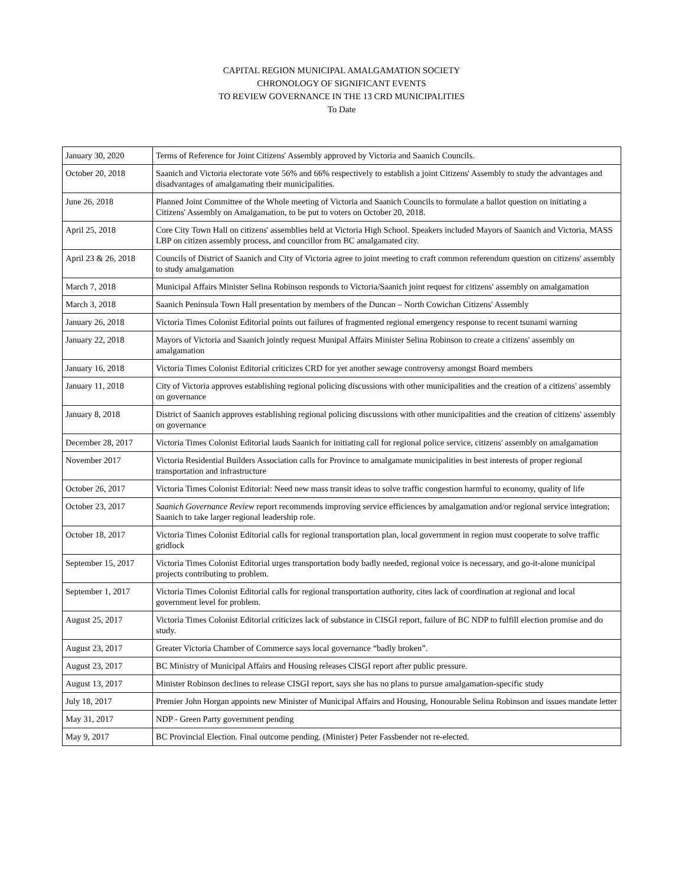CAPITAL REGION MUNICIPAL AMALGAMATION SOCIETY
CHRONOLOGY OF SIGNIFICANT EVENTS
TO REVIEW GOVERNANCE IN THE 13 CRD MUNICIPALITIES
To Date
| January 30, 2020 | Terms of Reference for Joint Citizens' Assembly approved by Victoria and Saanich Councils. |
| October 20, 2018 | Saanich and Victoria electorate vote 56% and 66% respectively to establish a joint Citizens' Assembly to study the advantages and disadvantages of amalgamating their municipalities. |
| June 26, 2018 | Planned Joint Committee of the Whole meeting of Victoria and Saanich Councils to formulate a ballot question on initiating a Citizens' Assembly on Amalgamation, to be put to voters on October 20, 2018. |
| April 25, 2018 | Core City Town Hall on citizens' assemblies held at Victoria High School. Speakers included Mayors of Saanich and Victoria, MASS LBP on citizen assembly process, and councillor from BC amalgamated city. |
| April 23 & 26, 2018 | Councils of District of Saanich and City of Victoria agree to joint meeting to craft common referendum question on citizens' assembly to study amalgamation |
| March 7, 2018 | Municipal Affairs Minister Selina Robinson responds to Victoria/Saanich joint request for citizens' assembly on amalgamation |
| March 3, 2018 | Saanich Peninsula Town Hall presentation by members of the Duncan – North Cowichan Citizens' Assembly |
| January 26, 2018 | Victoria Times Colonist Editorial points out failures of fragmented regional emergency response to recent tsunami warning |
| January 22, 2018 | Mayors of Victoria and Saanich jointly request Munipal Affairs Minister Selina Robinson to create a citizens' assembly on amalgamation |
| January 16, 2018 | Victoria Times Colonist Editorial criticizes CRD for yet another sewage controversy amongst Board members |
| January 11, 2018 | City of Victoria approves establishing regional policing discussions with other municipalities and the creation of a citizens' assembly on governance |
| January 8, 2018 | District of Saanich approves establishing regional policing discussions with other municipalities and the creation of citizens' assembly on governance |
| December 28, 2017 | Victoria Times Colonist Editorial lauds Saanich for initiating call for regional police service, citizens' assembly on amalgamation |
| November 2017 | Victoria Residential Builders Association calls for Province to amalgamate municipalities in best interests of proper regional transportation and infrastructure |
| October 26, 2017 | Victoria Times Colonist Editorial: Need new mass transit ideas to solve traffic congestion harmful to economy, quality of life |
| October 23, 2017 | Saanich Governance Review report recommends improving service efficiences by amalgamation and/or regional service integration; Saanich to take larger regional leadership role. |
| October 18, 2017 | Victoria Times Colonist Editorial calls for regional transportation plan, local government in region must cooperate to solve traffic gridlock |
| September 15, 2017 | Victoria Times Colonist Editorial urges transportation body badly needed, regional voice is necessary, and go-it-alone municipal projects contributing to problem. |
| September 1, 2017 | Victoria Times Colonist Editorial calls for regional transportation authority, cites lack of coordination at regional and local government level for problem. |
| August 25, 2017 | Victoria Times Colonist Editorial criticizes lack of substance in CISGI report, failure of BC NDP to fulfill election promise and do study. |
| August 23, 2017 | Greater Victoria Chamber of Commerce says local governance “badly broken”. |
| August 23, 2017 | BC Ministry of Municipal Affairs and Housing releases CISGI report after public pressure. |
| August 13, 2017 | Minister Robinson declines to release CISGI report, says she has no plans to pursue amalgamation-specific study |
| July 18, 2017 | Premier John Horgan appoints new Minister of Municipal Affairs and Housing, Honourable Selina Robinson and issues mandate letter |
| May 31, 2017 | NDP - Green Party government pending |
| May 9, 2017 | BC Provincial Election. Final outcome pending. (Minister) Peter Fassbender not re-elected. |